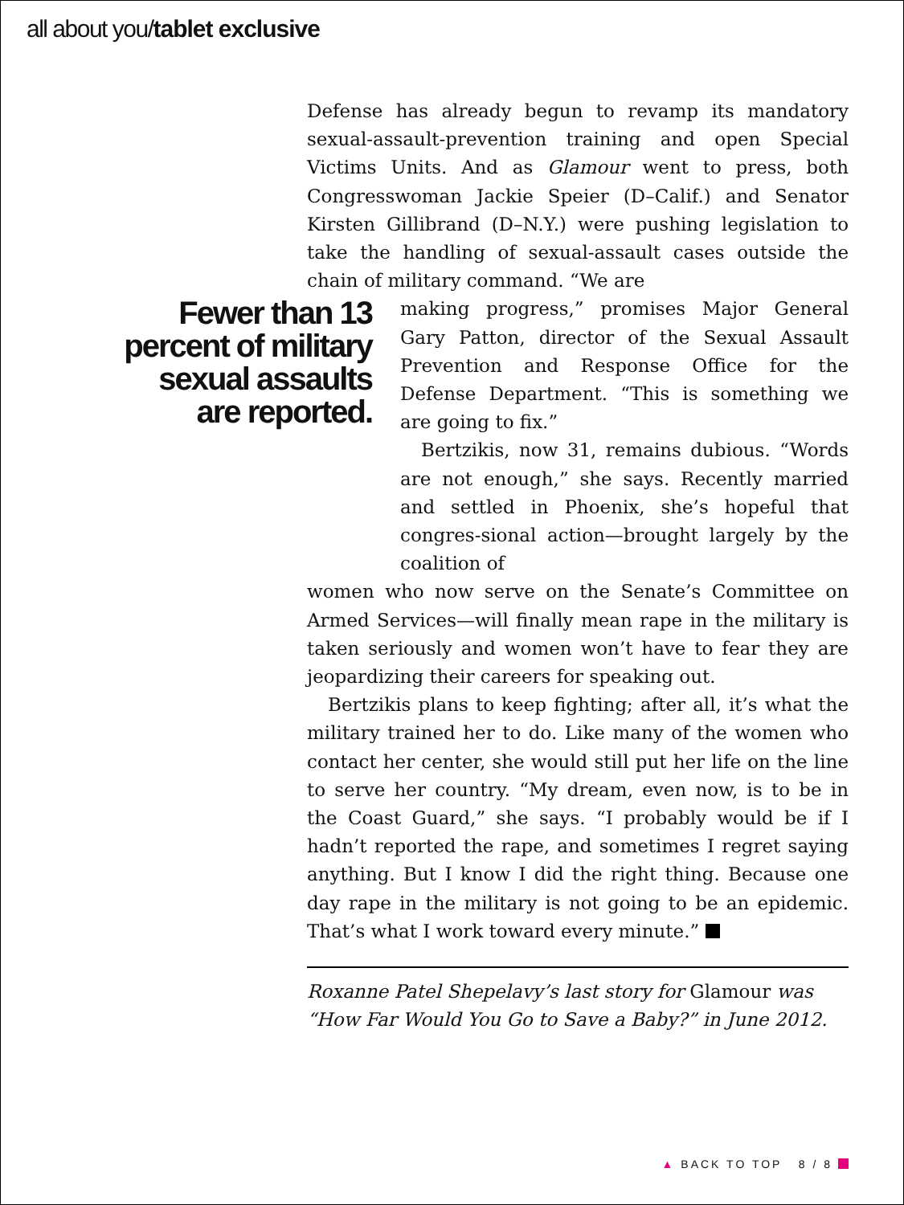all about you/tablet exclusive
Fewer than 13 percent of military sexual assaults are reported.
Defense has already begun to revamp its mandatory sexual-assault-prevention training and open Special Victims Units. And as Glamour went to press, both Congresswoman Jackie Speier (D–Calif.) and Senator Kirsten Gillibrand (D–N.Y.) were pushing legislation to take the handling of sexual-assault cases outside the chain of military command. “We are
making progress,” promises Major General Gary Patton, director of the Sexual Assault Prevention and Response Office for the Defense Department. “This is something we are going to fix.”
Bertzikis, now 31, remains dubious. “Words are not enough,” she says. Recently married and settled in Phoenix, she’s hopeful that congres-sional action—brought largely by the coalition of
women who now serve on the Senate’s Committee on Armed Services—will finally mean rape in the military is taken seriously and women won’t have to fear they are jeopardizing their careers for speaking out.
Bertzikis plans to keep fighting; after all, it’s what the military trained her to do. Like many of the women who contact her center, she would still put her life on the line to serve her country. “My dream, even now, is to be in the Coast Guard,” she says. “I probably would be if I hadn’t reported the rape, and sometimes I regret saying anything. But I know I did the right thing. Because one day rape in the military is not going to be an epidemic. That’s what I work toward every minute.”
Roxanne Patel Shepelavy’s last story for Glamour was “How Far Would You Go to Save a Baby?” in June 2012.
▲ BACK TO TOP 8 / 8